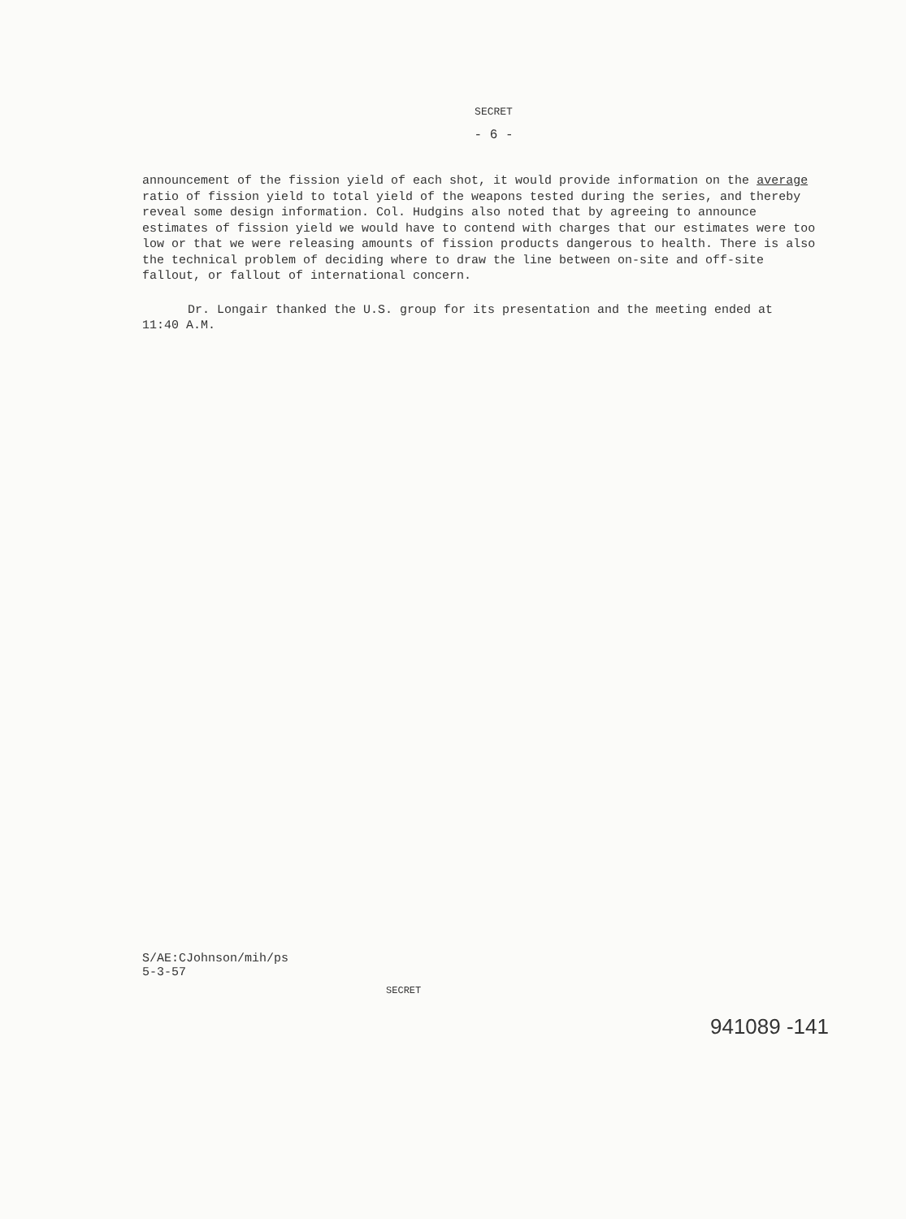SECRET
- 6 -
announcement of the fission yield of each shot, it would provide information on the average ratio of fission yield to total yield of the weapons tested during the series, and thereby reveal some design information. Col. Hudgins also noted that by agreeing to announce estimates of fission yield we would have to contend with charges that our estimates were too low or that we were releasing amounts of fission products dangerous to health. There is also the technical problem of deciding where to draw the line between on-site and off-site fallout, or fallout of international concern.
Dr. Longair thanked the U.S. group for its presentation and the meeting ended at 11:40 A.M.
S/AE:CJohnson/mih/ps
5-3-57
SECRET
941089 -141